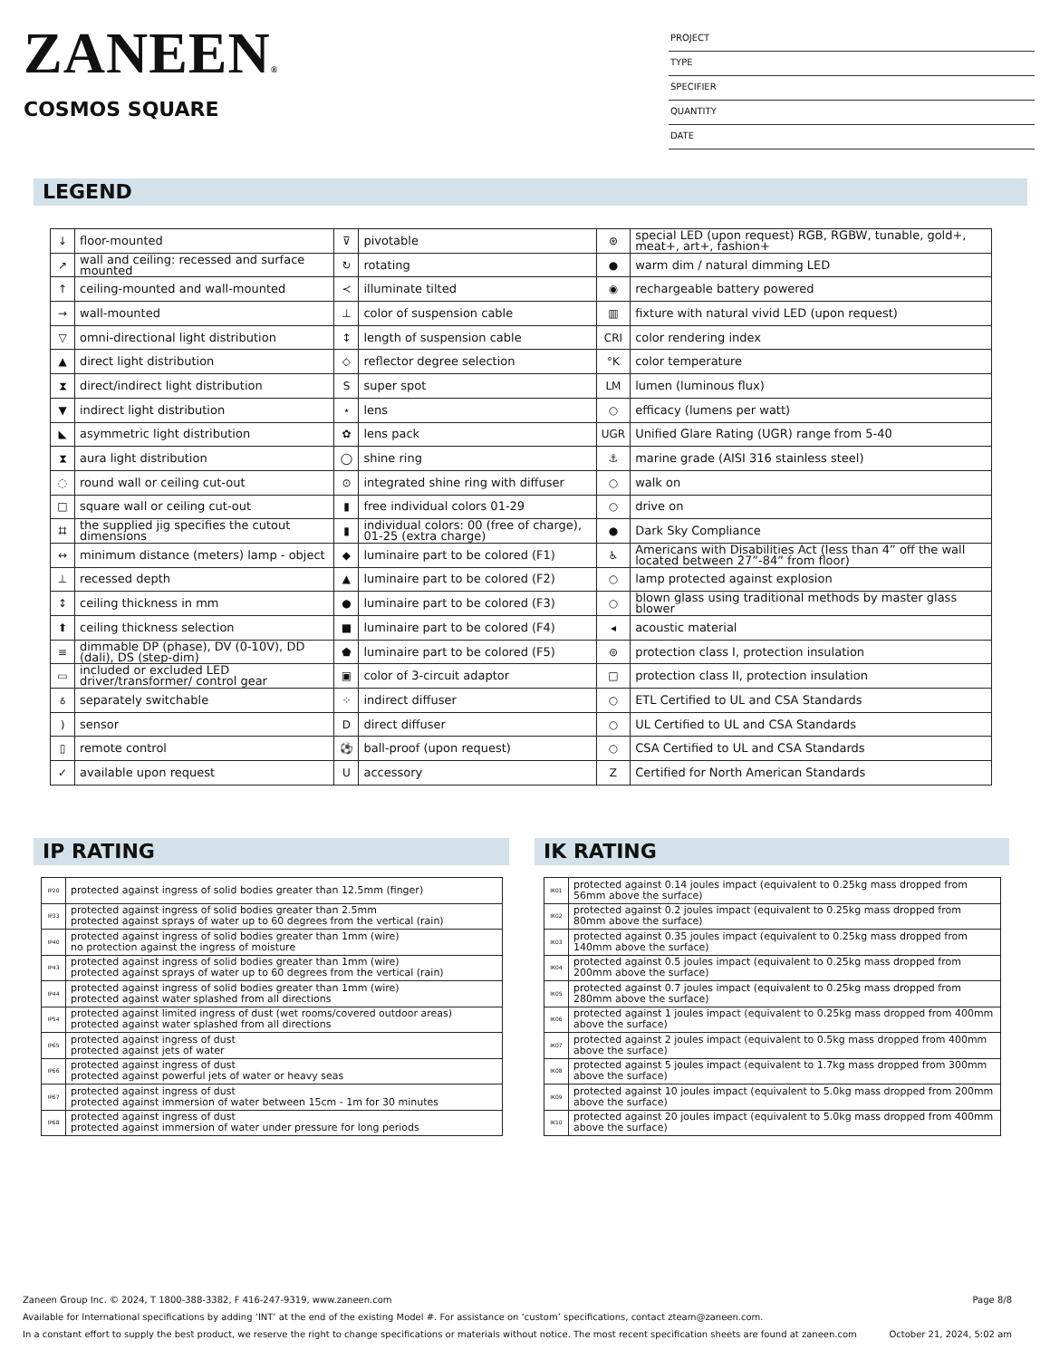ZANEEN®
COSMOS SQUARE
PROJECT
TYPE
SPECIFIER
QUANTITY
DATE
LEGEND
| ↓ | floor-mounted | ⊽ | pivotable | ⊛ | special LED (upon request) RGB, RGBW, tunable, gold+, meat+, art+, fashion+ |
| ↗ | wall and ceiling: recessed and surface mounted | ↻ | rotating | ● | warm dim / natural dimming LED |
| ↑ | ceiling-mounted and wall-mounted | ≺ | illuminate tilted | ◉ | rechargeable battery powered |
| → | wall-mounted | ⊥ | color of suspension cable | ▥ | fixture with natural vivid LED (upon request) |
| ▽ | omni-directional light distribution | ↕ | length of suspension cable | CRI | color rendering index |
| ▲ | direct light distribution | ◇ | reflector degree selection | °K | color temperature |
| ⧗ | direct/indirect light distribution | S | super spot | LM | lumen (luminous flux) |
| ▼ | indirect light distribution | ⋆ | lens | ○ | efficacy (lumens per watt) |
| ◣ | asymmetric light distribution | ✿ | lens pack | UGR | Unified Glare Rating (UGR) range from 5-40 |
| ⧗ | aura light distribution | ◯ | shine ring | ⚓ | marine grade (AISI 316 stainless steel) |
| ◌ | round wall or ceiling cut-out | ⊙ | integrated shine ring with diffuser | ○ | walk on |
| □ | square wall or ceiling cut-out | ▮ | free individual colors 01-29 | ○ | drive on |
| ⌗ | the supplied jig specifies the cutout dimensions | ▮ | individual colors: 00 (free of charge), 01-25 (extra charge) | ● | Dark Sky Compliance |
| ↔ | minimum distance (meters) lamp - object | ◆ | luminaire part to be colored (F1) | ♿ | Americans with Disabilities Act (less than 4” off the wall located between 27”-84” from floor) |
| ⊥ | recessed depth | ▲ | luminaire part to be colored (F2) | ○ | lamp protected against explosion |
| ↕ | ceiling thickness in mm | ● | luminaire part to be colored (F3) | ○ | blown glass using traditional methods by master glass blower |
| ⬆ | ceiling thickness selection | ■ | luminaire part to be colored (F4) | ◂ | acoustic material |
| ≡ | dimmable DP (phase), DV (0-10V), DD (dali), DS (step-dim) | ⬟ | luminaire part to be colored (F5) | ⊜ | protection class I, protection insulation |
| ▭ | included or excluded LED driver/transformer/ control gear | ▣ | color of 3-circuit adaptor | □ | protection class II, protection insulation |
| ઠ | separately switchable | ⁘ | indirect diffuser | ○ | ETL Certified to UL and CSA Standards |
| ) | sensor | D | direct diffuser | ○ | UL Certified to UL and CSA Standards |
| ▯ | remote control | ⚽ | ball-proof (upon request) | ○ | CSA Certified to UL and CSA Standards |
| ✓ | available upon request | U | accessory | Z | Certified for North American Standards |
IP RATING IK RATING
| IP20 | protected against ingress of solid bodies greater than 12.5mm (finger) |
| IP33 | protected against ingress of solid bodies greater than 2.5mm protected against sprays of water up to 60 degrees from the vertical (rain) |
| IP40 | protected against ingress of solid bodies greater than 1mm (wire) no protection against the ingress of moisture |
| IP43 | protected against ingress of solid bodies greater than 1mm (wire) protected against sprays of water up to 60 degrees from the vertical (rain) |
| IP44 | protected against ingress of solid bodies greater than 1mm (wire) protected against water splashed from all directions |
| IP54 | protected against limited ingress of dust (wet rooms/covered outdoor areas) protected against water splashed from all directions |
| IP65 | protected against ingress of dust protected against jets of water |
| IP66 | protected against ingress of dust protected against powerful jets of water or heavy seas |
| IP67 | protected against ingress of dust protected against immersion of water between 15cm - 1m for 30 minutes |
| IP68 | protected against ingress of dust protected against immersion of water under pressure for long periods |
| IK01 | protected against 0.14 joules impact (equivalent to 0.25kg mass dropped from 56mm above the surface) |
| IK02 | protected against 0.2 joules impact (equivalent to 0.25kg mass dropped from 80mm above the surface) |
| IK03 | protected against 0.35 joules impact (equivalent to 0.25kg mass dropped from 140mm above the surface) |
| IK04 | protected against 0.5 joules impact (equivalent to 0.25kg mass dropped from 200mm above the surface) |
| IK05 | protected against 0.7 joules impact (equivalent to 0.25kg mass dropped from 280mm above the surface) |
| IK06 | protected against 1 joules impact (equivalent to 0.25kg mass dropped from 400mm above the surface) |
| IK07 | protected against 2 joules impact (equivalent to 0.5kg mass dropped from 400mm above the surface) |
| IK08 | protected against 5 joules impact (equivalent to 1.7kg mass dropped from 300mm above the surface) |
| IK09 | protected against 10 joules impact (equivalent to 5.0kg mass dropped from 200mm above the surface) |
| IK10 | protected against 20 joules impact (equivalent to 5.0kg mass dropped from 400mm above the surface) |
Zaneen Group Inc. © 2024, T 1800-388-3382, F 416-247-9319, www.zaneen.com Page 8/8
Available for International specifications by adding ‘INT’ at the end of the existing Model #. For assistance on ‘custom’ specifications, contact zteam@zaneen.com.
In a constant effort to supply the best product, we reserve the right to change specifications or materials without notice. The most recent specification sheets are found at zaneen.com October 21, 2024, 5:02 am